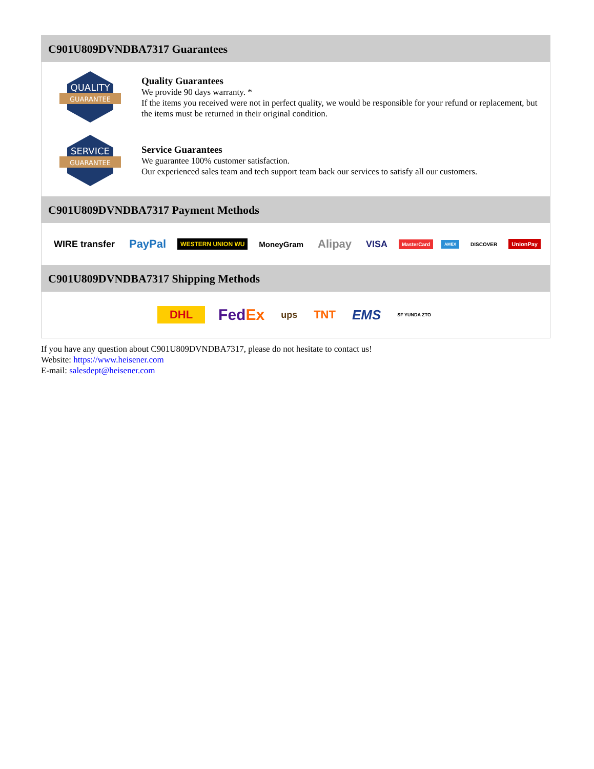C901U809DVNDBA7317 Guarantees
QUALITY
GUARANTEE
Quality Guarantees
We provide 90 days warranty. *
If the items you received were not in perfect quality, we would be responsible for your refund or replacement, but the items must be returned in their original condition.
SERVICE
GUARANTEE
Service Guarantees
We guarantee 100% customer satisfaction.
Our experienced sales team and tech support team back our services to satisfy all our customers.
C901U809DVNDBA7317 Payment Methods
WIRE transfer PayPal WESTERN UNION WU MoneyGram Alipay VISA MasterCard AMEX DISCOVER UnionPay
C901U809DVNDBA7317 Shipping Methods
DHL FedEx ups TNT EMS SF YUNDA ZTO
If you have any question about C901U809DVNDBA7317, please do not hesitate to contact us!
Website: https://www.heisener.com
E-mail: salesdept@heisener.com